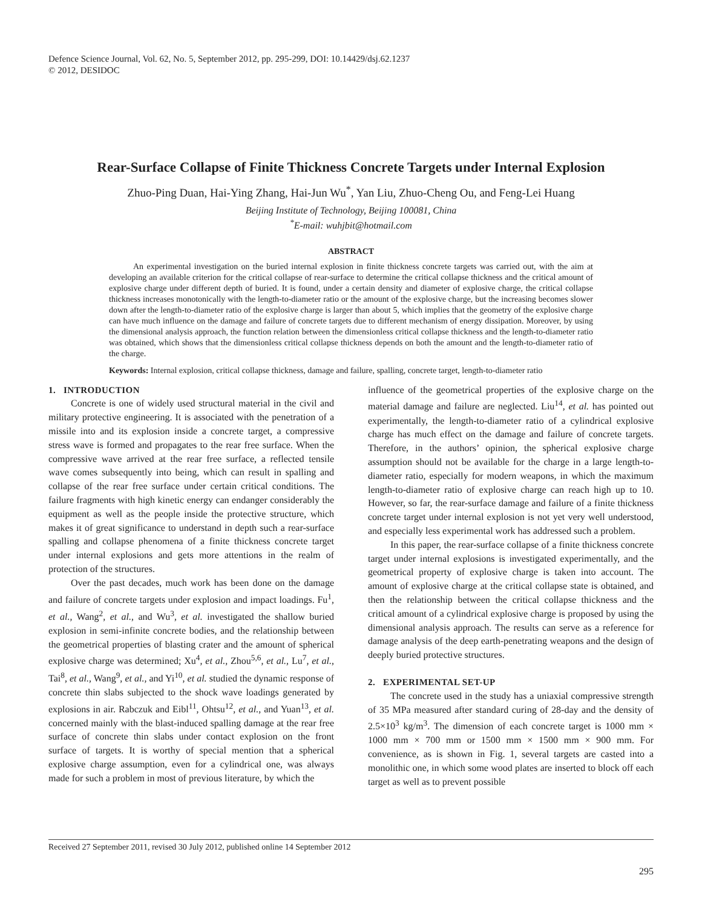Defence Science Journal, Vol. 62, No. 5, September 2012, pp. 295-299, DOI: 10.14429/dsj.62.1237
© 2012, DESIDOC
Rear-Surface Collapse of Finite Thickness Concrete Targets under Internal Explosion
Zhuo-Ping Duan, Hai-Ying Zhang, Hai-Jun Wu<sup>*</sup>, Yan Liu, Zhuo-Cheng Ou, and Feng-Lei Huang
Beijing Institute of Technology, Beijing 100081, China
<sup>*</sup> E-mail: wuhjbit@hotmail.com
ABSTRACT
An experimental investigation on the buried internal explosion in finite thickness concrete targets was carried out, with the aim at developing an available criterion for the critical collapse of rear-surface to determine the critical collapse thickness and the critical amount of explosive charge under different depth of buried. It is found, under a certain density and diameter of explosive charge, the critical collapse thickness increases monotonically with the length-to-diameter ratio or the amount of the explosive charge, but the increasing becomes slower down after the length-to-diameter ratio of the explosive charge is larger than about 5, which implies that the geometry of the explosive charge can have much influence on the damage and failure of concrete targets due to different mechanism of energy dissipation. Moreover, by using the dimensional analysis approach, the function relation between the dimensionless critical collapse thickness and the length-to-diameter ratio was obtained, which shows that the dimensionless critical collapse thickness depends on both the amount and the length-to-diameter ratio of the charge.
Keywords: Internal explosion, critical collapse thickness, damage and failure, spalling, concrete target, length-to-diameter ratio
1. INTRODUCTION
Concrete is one of widely used structural material in the civil and military protective engineering. It is associated with the penetration of a missile into and its explosion inside a concrete target, a compressive stress wave is formed and propagates to the rear free surface. When the compressive wave arrived at the rear free surface, a reflected tensile wave comes subsequently into being, which can result in spalling and collapse of the rear free surface under certain critical conditions. The failure fragments with high kinetic energy can endanger considerably the equipment as well as the people inside the protective structure, which makes it of great significance to understand in depth such a rear-surface spalling and collapse phenomena of a finite thickness concrete target under internal explosions and gets more attentions in the realm of protection of the structures.
Over the past decades, much work has been done on the damage and failure of concrete targets under explosion and impact loadings. Fu<sup>1</sup>, et al., Wang<sup>2</sup>, et al., and Wu<sup>3</sup>, et al. investigated the shallow buried explosion in semi-infinite concrete bodies, and the relationship between the geometrical properties of blasting crater and the amount of spherical explosive charge was determined; Xu<sup>4</sup>, et al., Zhou<sup>5,6</sup>, et al., Lu<sup>7</sup>, et al., Tai<sup>8</sup>, et al., Wang<sup>9</sup>, et al., and Yi<sup>10</sup>, et al. studied the dynamic response of concrete thin slabs subjected to the shock wave loadings generated by explosions in air. Rabczuk and Eibl<sup>11</sup>, Ohtsu<sup>12</sup>, et al., and Yuan<sup>13</sup>, et al. concerned mainly with the blast-induced spalling damage at the rear free surface of concrete thin slabs under contact explosion on the front surface of targets. It is worthy of special mention that a spherical explosive charge assumption, even for a cylindrical one, was always made for such a problem in most of previous literature, by which the
influence of the geometrical properties of the explosive charge on the material damage and failure are neglected. Liu<sup>14</sup>, et al. has pointed out experimentally, the length-to-diameter ratio of a cylindrical explosive charge has much effect on the damage and failure of concrete targets. Therefore, in the authors’ opinion, the spherical explosive charge assumption should not be available for the charge in a large length-to-diameter ratio, especially for modern weapons, in which the maximum length-to-diameter ratio of explosive charge can reach high up to 10. However, so far, the rear-surface damage and failure of a finite thickness concrete target under internal explosion is not yet very well understood, and especially less experimental work has addressed such a problem.
In this paper, the rear-surface collapse of a finite thickness concrete target under internal explosions is investigated experimentally, and the geometrical property of explosive charge is taken into account. The amount of explosive charge at the critical collapse state is obtained, and then the relationship between the critical collapse thickness and the critical amount of a cylindrical explosive charge is proposed by using the dimensional analysis approach. The results can serve as a reference for damage analysis of the deep earth-penetrating weapons and the design of deeply buried protective structures.
2. EXPERIMENTAL SET-UP
The concrete used in the study has a uniaxial compressive strength of 35 MPa measured after standard curing of 28-day and the density of 2.5×10<sup>3</sup> kg/m<sup>3</sup>. The dimension of each concrete target is 1000 mm × 1000 mm × 700 mm or 1500 mm × 1500 mm × 900 mm. For convenience, as is shown in Fig. 1, several targets are casted into a monolithic one, in which some wood plates are inserted to block off each target as well as to prevent possible
Received 27 September 2011, revised 30 July 2012, published online 14 September 2012
295